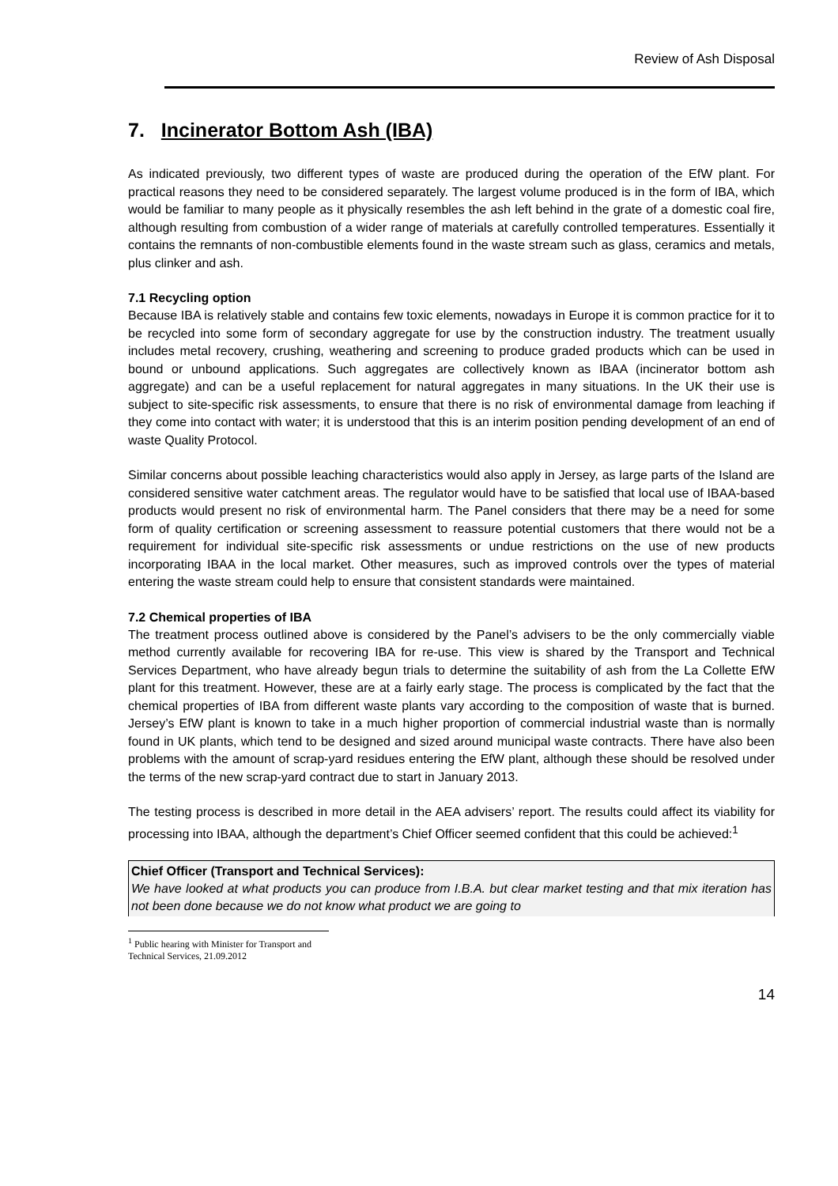Review of Ash Disposal
7. Incinerator Bottom Ash (IBA)
As indicated previously, two different types of waste are produced during the operation of the EfW plant. For practical reasons they need to be considered separately. The largest volume produced is in the form of IBA, which would be familiar to many people as it physically resembles the ash left behind in the grate of a domestic coal fire, although resulting from combustion of a wider range of materials at carefully controlled temperatures. Essentially it contains the remnants of non-combustible elements found in the waste stream such as glass, ceramics and metals, plus clinker and ash.
7.1 Recycling option
Because IBA is relatively stable and contains few toxic elements, nowadays in Europe it is common practice for it to be recycled into some form of secondary aggregate for use by the construction industry. The treatment usually includes metal recovery, crushing, weathering and screening to produce graded products which can be used in bound or unbound applications. Such aggregates are collectively known as IBAA (incinerator bottom ash aggregate) and can be a useful replacement for natural aggregates in many situations. In the UK their use is subject to site-specific risk assessments, to ensure that there is no risk of environmental damage from leaching if they come into contact with water; it is understood that this is an interim position pending development of an end of waste Quality Protocol.
Similar concerns about possible leaching characteristics would also apply in Jersey, as large parts of the Island are considered sensitive water catchment areas. The regulator would have to be satisfied that local use of IBAA-based products would present no risk of environmental harm. The Panel considers that there may be a need for some form of quality certification or screening assessment to reassure potential customers that there would not be a requirement for individual site-specific risk assessments or undue restrictions on the use of new products incorporating IBAA in the local market. Other measures, such as improved controls over the types of material entering the waste stream could help to ensure that consistent standards were maintained.
7.2 Chemical properties of IBA
The treatment process outlined above is considered by the Panel’s advisers to be the only commercially viable method currently available for recovering IBA for re-use. This view is shared by the Transport and Technical Services Department, who have already begun trials to determine the suitability of ash from the La Collette EfW plant for this treatment. However, these are at a fairly early stage. The process is complicated by the fact that the chemical properties of IBA from different waste plants vary according to the composition of waste that is burned. Jersey’s EfW plant is known to take in a much higher proportion of commercial industrial waste than is normally found in UK plants, which tend to be designed and sized around municipal waste contracts. There have also been problems with the amount of scrap-yard residues entering the EfW plant, although these should be resolved under the terms of the new scrap-yard contract due to start in January 2013.
The testing process is described in more detail in the AEA advisers’ report. The results could affect its viability for processing into IBAA, although the department’s Chief Officer seemed confident that this could be achieved:<sup>1</sup>
Chief Officer (Transport and Technical Services):
We have looked at what products you can produce from I.B.A. but clear market testing and that mix iteration has not been done because we do not know what product we are going to
<sup>1</sup> Public hearing with Minister for Transport and Technical Services, 21.09.2012
14